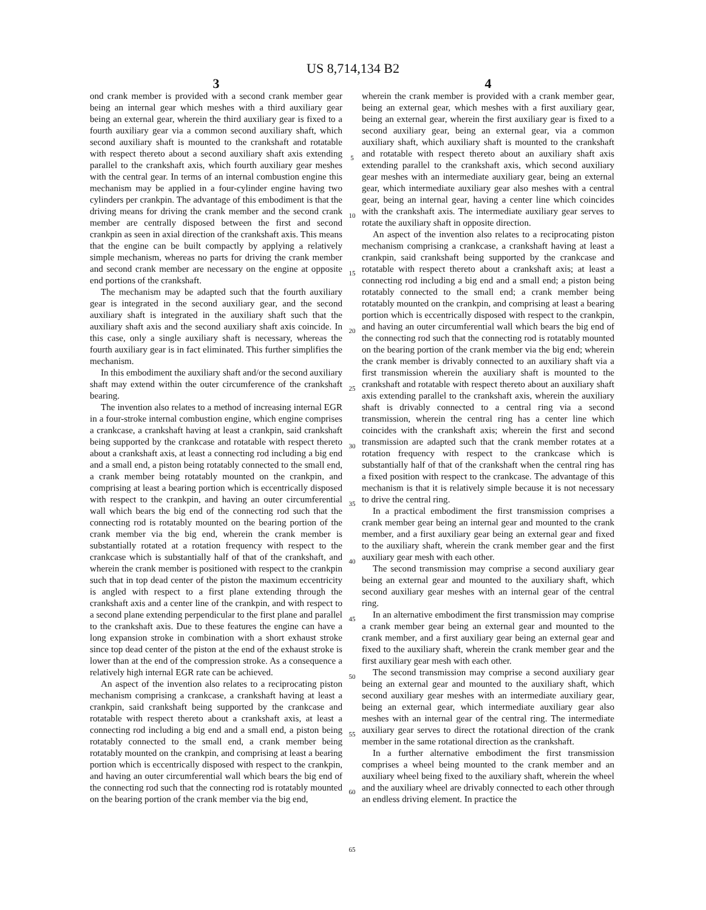US 8,714,134 B2
3
ond crank member is provided with a second crank member gear being an internal gear which meshes with a third auxiliary gear being an external gear, wherein the third auxiliary gear is fixed to a fourth auxiliary gear via a common second auxiliary shaft, which second auxiliary shaft is mounted to the crankshaft and rotatable with respect thereto about a second auxiliary shaft axis extending parallel to the crankshaft axis, which fourth auxiliary gear meshes with the central gear. In terms of an internal combustion engine this mechanism may be applied in a four-cylinder engine having two cylinders per crankpin. The advantage of this embodiment is that the driving means for driving the crank member and the second crank member are centrally disposed between the first and second crankpin as seen in axial direction of the crankshaft axis. This means that the engine can be built compactly by applying a relatively simple mechanism, whereas no parts for driving the crank member and second crank member are necessary on the engine at opposite end portions of the crankshaft.
The mechanism may be adapted such that the fourth auxiliary gear is integrated in the second auxiliary gear, and the second auxiliary shaft is integrated in the auxiliary shaft such that the auxiliary shaft axis and the second auxiliary shaft axis coincide. In this case, only a single auxiliary shaft is necessary, whereas the fourth auxiliary gear is in fact eliminated. This further simplifies the mechanism.
In this embodiment the auxiliary shaft and/or the second auxiliary shaft may extend within the outer circumference of the crankshaft bearing.
The invention also relates to a method of increasing internal EGR in a four-stroke internal combustion engine, which engine comprises a crankcase, a crankshaft having at least a crankpin, said crankshaft being supported by the crankcase and rotatable with respect thereto about a crankshaft axis, at least a connecting rod including a big end and a small end, a piston being rotatably connected to the small end, a crank member being rotatably mounted on the crankpin, and comprising at least a bearing portion which is eccentrically disposed with respect to the crankpin, and having an outer circumferential wall which bears the big end of the connecting rod such that the connecting rod is rotatably mounted on the bearing portion of the crank member via the big end, wherein the crank member is substantially rotated at a rotation frequency with respect to the crankcase which is substantially half of that of the crankshaft, and wherein the crank member is positioned with respect to the crankpin such that in top dead center of the piston the maximum eccentricity is angled with respect to a first plane extending through the crankshaft axis and a center line of the crankpin, and with respect to a second plane extending perpendicular to the first plane and parallel to the crankshaft axis. Due to these features the engine can have a long expansion stroke in combination with a short exhaust stroke since top dead center of the piston at the end of the exhaust stroke is lower than at the end of the compression stroke. As a consequence a relatively high internal EGR rate can be achieved.
An aspect of the invention also relates to a reciprocating piston mechanism comprising a crankcase, a crankshaft having at least a crankpin, said crankshaft being supported by the crankcase and rotatable with respect thereto about a crankshaft axis, at least a connecting rod including a big end and a small end, a piston being rotatably connected to the small end, a crank member being rotatably mounted on the crankpin, and comprising at least a bearing portion which is eccentrically disposed with respect to the crankpin, and having an outer circumferential wall which bears the big end of the connecting rod such that the connecting rod is rotatably mounted on the bearing portion of the crank member via the big end,
5
10
15
20
25
30
35
40
45
50
55
60
65
4
wherein the crank member is provided with a crank member gear, being an external gear, which meshes with a first auxiliary gear, being an external gear, wherein the first auxiliary gear is fixed to a second auxiliary gear, being an external gear, via a common auxiliary shaft, which auxiliary shaft is mounted to the crankshaft and rotatable with respect thereto about an auxiliary shaft axis extending parallel to the crankshaft axis, which second auxiliary gear meshes with an intermediate auxiliary gear, being an external gear, which intermediate auxiliary gear also meshes with a central gear, being an internal gear, having a center line which coincides with the crankshaft axis. The intermediate auxiliary gear serves to rotate the auxiliary shaft in opposite direction.
An aspect of the invention also relates to a reciprocating piston mechanism comprising a crankcase, a crankshaft having at least a crankpin, said crankshaft being supported by the crankcase and rotatable with respect thereto about a crankshaft axis; at least a connecting rod including a big end and a small end; a piston being rotatably connected to the small end; a crank member being rotatably mounted on the crankpin, and comprising at least a bearing portion which is eccentrically disposed with respect to the crankpin, and having an outer circumferential wall which bears the big end of the connecting rod such that the connecting rod is rotatably mounted on the bearing portion of the crank member via the big end; wherein the crank member is drivably connected to an auxiliary shaft via a first transmission wherein the auxiliary shaft is mounted to the crankshaft and rotatable with respect thereto about an auxiliary shaft axis extending parallel to the crankshaft axis, wherein the auxiliary shaft is drivably connected to a central ring via a second transmission, wherein the central ring has a center line which coincides with the crankshaft axis; wherein the first and second transmission are adapted such that the crank member rotates at a rotation frequency with respect to the crankcase which is substantially half of that of the crankshaft when the central ring has a fixed position with respect to the crankcase. The advantage of this mechanism is that it is relatively simple because it is not necessary to drive the central ring.
In a practical embodiment the first transmission comprises a crank member gear being an internal gear and mounted to the crank member, and a first auxiliary gear being an external gear and fixed to the auxiliary shaft, wherein the crank member gear and the first auxiliary gear mesh with each other.
The second transmission may comprise a second auxiliary gear being an external gear and mounted to the auxiliary shaft, which second auxiliary gear meshes with an internal gear of the central ring.
In an alternative embodiment the first transmission may comprise a crank member gear being an external gear and mounted to the crank member, and a first auxiliary gear being an external gear and fixed to the auxiliary shaft, wherein the crank member gear and the first auxiliary gear mesh with each other.
The second transmission may comprise a second auxiliary gear being an external gear and mounted to the auxiliary shaft, which second auxiliary gear meshes with an intermediate auxiliary gear, being an external gear, which intermediate auxiliary gear also meshes with an internal gear of the central ring. The intermediate auxiliary gear serves to direct the rotational direction of the crank member in the same rotational direction as the crankshaft.
In a further alternative embodiment the first transmission comprises a wheel being mounted to the crank member and an auxiliary wheel being fixed to the auxiliary shaft, wherein the wheel and the auxiliary wheel are drivably connected to each other through an endless driving element. In practice the